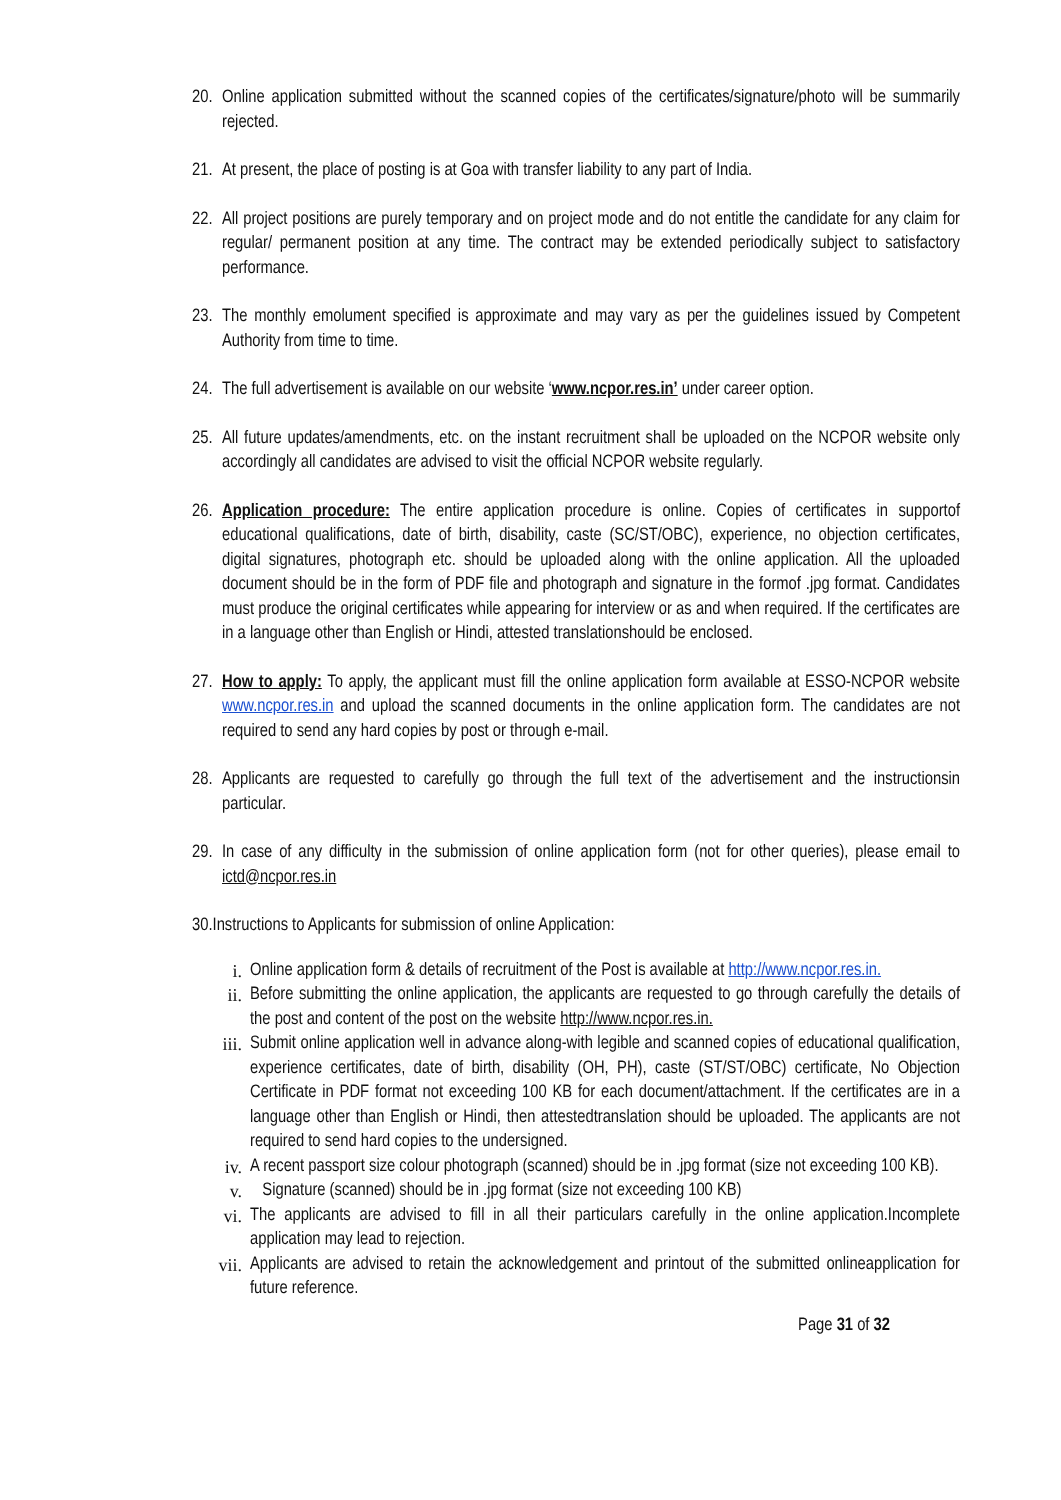20. Online application submitted without the scanned copies of the certificates/signature/photo will be summarily rejected.
21. At present, the place of posting is at Goa with transfer liability to any part of India.
22. All project positions are purely temporary and on project mode and do not entitle the candidate for any claim for regular/ permanent position at any time. The contract may be extended periodically subject to satisfactory performance.
23. The monthly emolument specified is approximate and may vary as per the guidelines issued by Competent Authority from time to time.
24. The full advertisement is available on our website ‘www.ncpor.res.in’ under career option.
25. All future updates/amendments, etc. on the instant recruitment shall be uploaded on the NCPOR website only accordingly all candidates are advised to visit the official NCPOR website regularly.
26. Application procedure: The entire application procedure is online. Copies of certificates in supportof educational qualifications, date of birth, disability, caste (SC/ST/OBC), experience, no objection certificates, digital signatures, photograph etc. should be uploaded along with the online application. All the uploaded document should be in the form of PDF file and photograph and signature in the formof .jpg format. Candidates must produce the original certificates while appearing for interview or as and when required. If the certificates are in a language other than English or Hindi, attested translationshould be enclosed.
27. How to apply: To apply, the applicant must fill the online application form available at ESSO-NCPOR website www.ncpor.res.in and upload the scanned documents in the online application form. The candidates are not required to send any hard copies by post or through e-mail.
28. Applicants are requested to carefully go through the full text of the advertisement and the instructionsin particular.
29. In case of any difficulty in the submission of online application form (not for other queries), please email to ictd@ncpor.res.in
30.Instructions to Applicants for submission of online Application:
i. Online application form & details of recruitment of the Post is available at http://www.ncpor.res.in.
ii. Before submitting the online application, the applicants are requested to go through carefully the details of the post and content of the post on the website http://www.ncpor.res.in.
iii. Submit online application well in advance along-with legible and scanned copies of educational qualification, experience certificates, date of birth, disability (OH, PH), caste (ST/ST/OBC) certificate, No Objection Certificate in PDF format not exceeding 100 KB for each document/attachment. If the certificates are in a language other than English or Hindi, then attestedtranslation should be uploaded. The applicants are not required to send hard copies to the undersigned.
iv. A recent passport size colour photograph (scanned) should be in .jpg format (size not exceeding 100 KB).
v. Signature (scanned) should be in .jpg format (size not exceeding 100 KB)
vi. The applicants are advised to fill in all their particulars carefully in the online application.Incomplete application may lead to rejection.
vii. Applicants are advised to retain the acknowledgement and printout of the submitted onlineapplication for future reference.
Page 31 of 32